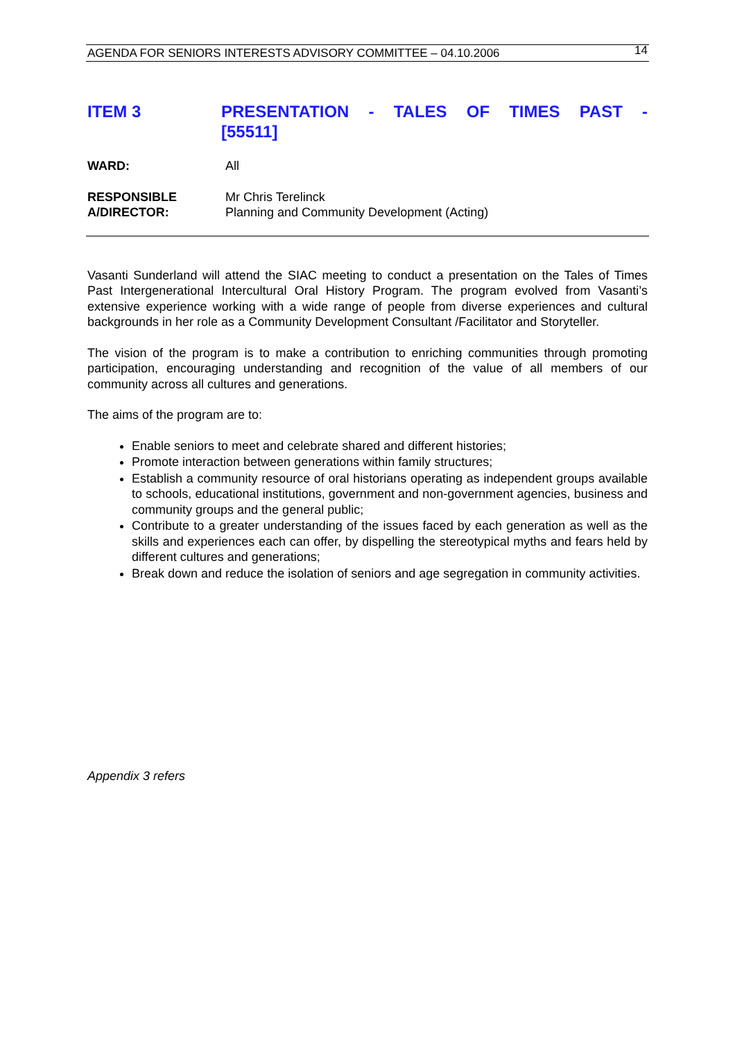AGENDA FOR SENIORS INTERESTS ADVISORY COMMITTEE – 04.10.2006 14
ITEM 3 PRESENTATION - TALES OF TIMES PAST -
[55511]
WARD: All
RESPONSIBLE
A/DIRECTOR:
Mr Chris Terelinck
Planning and Community Development (Acting)
Vasanti Sunderland will attend the SIAC meeting to conduct a presentation on the Tales of Times Past Intergenerational Intercultural Oral History Program. The program evolved from Vasanti’s extensive experience working with a wide range of people from diverse experiences and cultural backgrounds in her role as a Community Development Consultant /Facilitator and Storyteller.
The vision of the program is to make a contribution to enriching communities through promoting participation, encouraging understanding and recognition of the value of all members of our community across all cultures and generations.
The aims of the program are to:
Enable seniors to meet and celebrate shared and different histories;
Promote interaction between generations within family structures;
Establish a community resource of oral historians operating as independent groups available to schools, educational institutions, government and non-government agencies, business and community groups and the general public;
Contribute to a greater understanding of the issues faced by each generation as well as the skills and experiences each can offer, by dispelling the stereotypical myths and fears held by different cultures and generations;
Break down and reduce the isolation of seniors and age segregation in community activities.
Appendix 3 refers